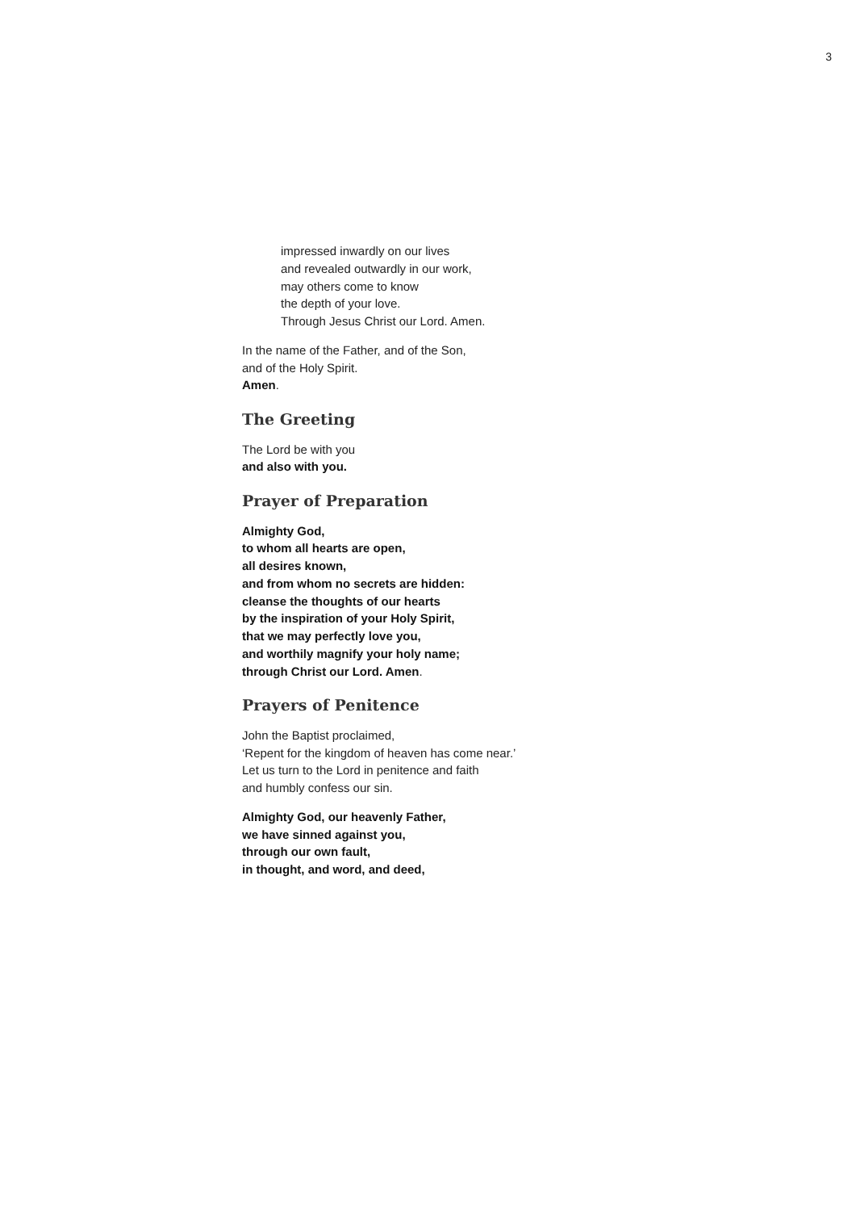3
impressed inwardly on our lives
and revealed outwardly in our work,
may others come to know
the depth of your love.
Through Jesus Christ our Lord. Amen.
In the name of the Father, and of the Son,
and of the Holy Spirit.
Amen.
The Greeting
The Lord be with you
and also with you.
Prayer of Preparation
Almighty God,
to whom all hearts are open,
all desires known,
and from whom no secrets are hidden:
cleanse the thoughts of our hearts
by the inspiration of your Holy Spirit,
that we may perfectly love you,
and worthily magnify your holy name;
through Christ our Lord. Amen.
Prayers of Penitence
John the Baptist proclaimed,
‘Repent for the kingdom of heaven has come near.’
Let us turn to the Lord in penitence and faith
and humbly confess our sin.
Almighty God, our heavenly Father,
we have sinned against you,
through our own fault,
in thought, and word, and deed,